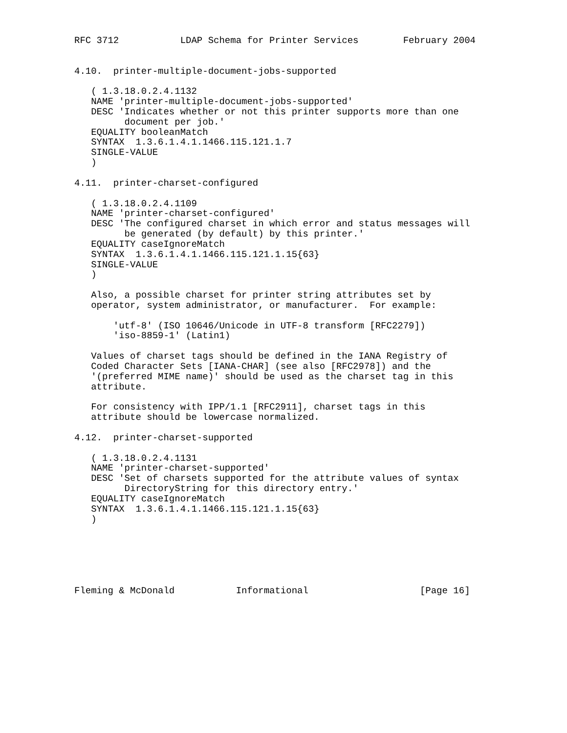RFC 3712           LDAP Schema for Printer Services        February 2004


4.10.  printer-multiple-document-jobs-supported

   ( 1.3.18.0.2.4.1132
   NAME 'printer-multiple-document-jobs-supported'
   DESC 'Indicates whether or not this printer supports more than one
         document per job.'
   EQUALITY booleanMatch
   SYNTAX  1.3.6.1.4.1.1466.115.121.1.7
   SINGLE-VALUE
   )

4.11.  printer-charset-configured

   ( 1.3.18.0.2.4.1109
   NAME 'printer-charset-configured'
   DESC 'The configured charset in which error and status messages will
         be generated (by default) by this printer.'
   EQUALITY caseIgnoreMatch
   SYNTAX  1.3.6.1.4.1.1466.115.121.1.15{63}
   SINGLE-VALUE
   )

   Also, a possible charset for printer string attributes set by
   operator, system administrator, or manufacturer.  For example:

       'utf-8' (ISO 10646/Unicode in UTF-8 transform [RFC2279])
       'iso-8859-1' (Latin1)

   Values of charset tags should be defined in the IANA Registry of
   Coded Character Sets [IANA-CHAR] (see also [RFC2978]) and the
   '(preferred MIME name)' should be used as the charset tag in this
   attribute.

   For consistency with IPP/1.1 [RFC2911], charset tags in this
   attribute should be lowercase normalized.

4.12.  printer-charset-supported

   ( 1.3.18.0.2.4.1131
   NAME 'printer-charset-supported'
   DESC 'Set of charsets supported for the attribute values of syntax
         DirectoryString for this directory entry.'
   EQUALITY caseIgnoreMatch
   SYNTAX  1.3.6.1.4.1.1466.115.121.1.15{63}
   )






Fleming & McDonald           Informational                    [Page 16]